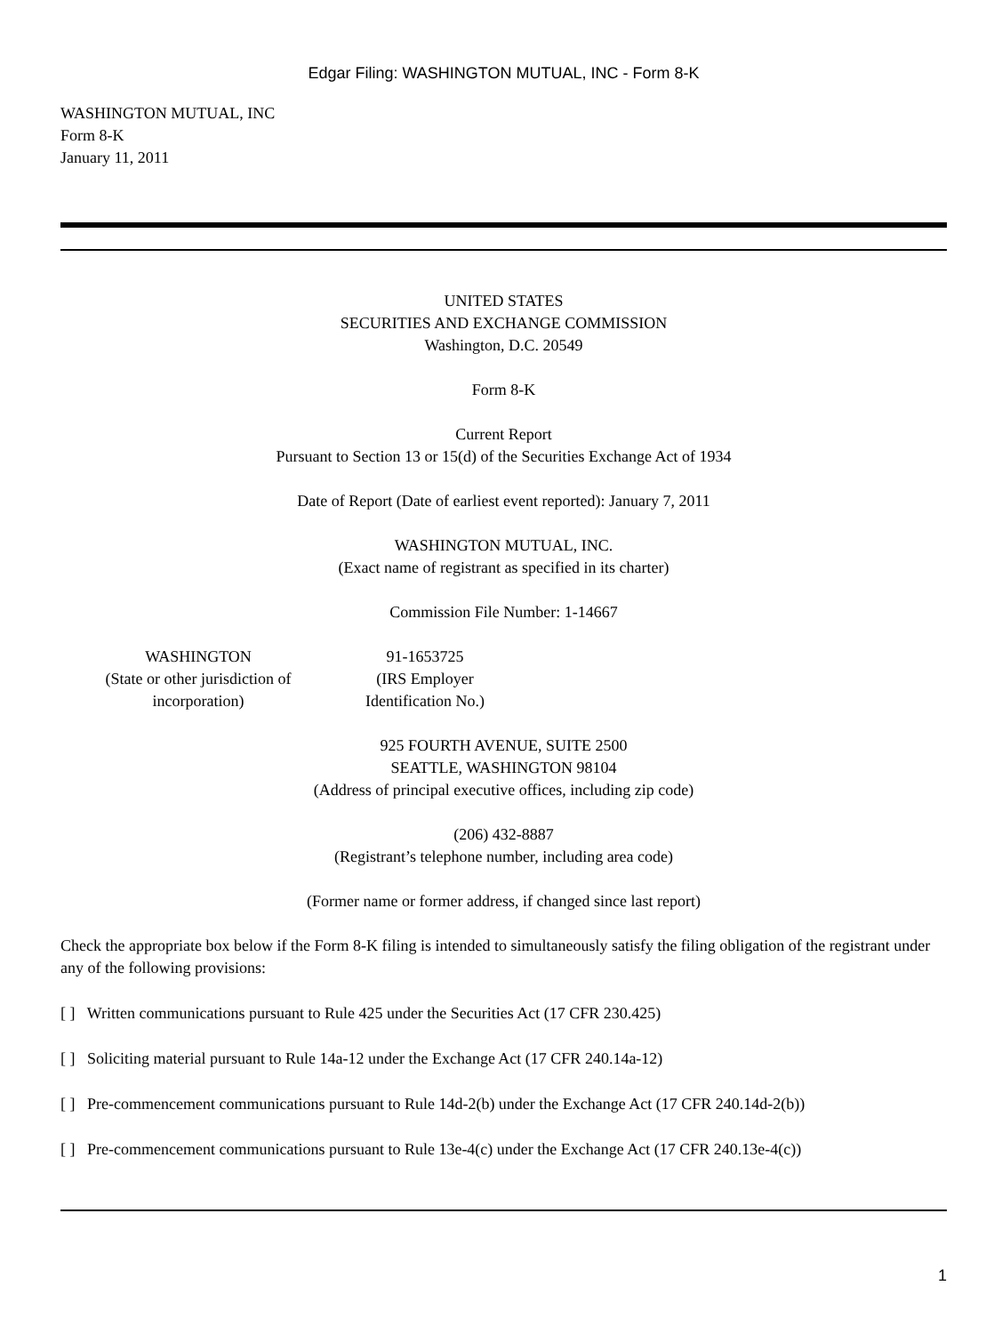Edgar Filing: WASHINGTON MUTUAL, INC - Form 8-K
WASHINGTON MUTUAL, INC
Form 8-K
January 11, 2011
UNITED STATES
SECURITIES AND EXCHANGE COMMISSION
Washington, D.C. 20549
Form 8-K
Current Report
Pursuant to Section 13 or 15(d) of the Securities Exchange Act of 1934
Date of Report (Date of earliest event reported): January 7, 2011
WASHINGTON MUTUAL, INC.
(Exact name of registrant as specified in its charter)
Commission File Number: 1-14667
WASHINGTON
(State or other jurisdiction of
incorporation)
91-1653725
(IRS Employer
Identification No.)
925 FOURTH AVENUE, SUITE 2500
SEATTLE, WASHINGTON 98104
(Address of principal executive offices, including zip code)
(206) 432-8887
(Registrant’s telephone number, including area code)
(Former name or former address, if changed since last report)
Check the appropriate box below if the Form 8-K filing is intended to simultaneously satisfy the filing obligation of the registrant under any of the following provisions:
[ ] Written communications pursuant to Rule 425 under the Securities Act (17 CFR 230.425)
[ ] Soliciting material pursuant to Rule 14a-12 under the Exchange Act (17 CFR 240.14a-12)
[ ] Pre-commencement communications pursuant to Rule 14d-2(b) under the Exchange Act (17 CFR 240.14d-2(b))
[ ] Pre-commencement communications pursuant to Rule 13e-4(c) under the Exchange Act (17 CFR 240.13e-4(c))
1